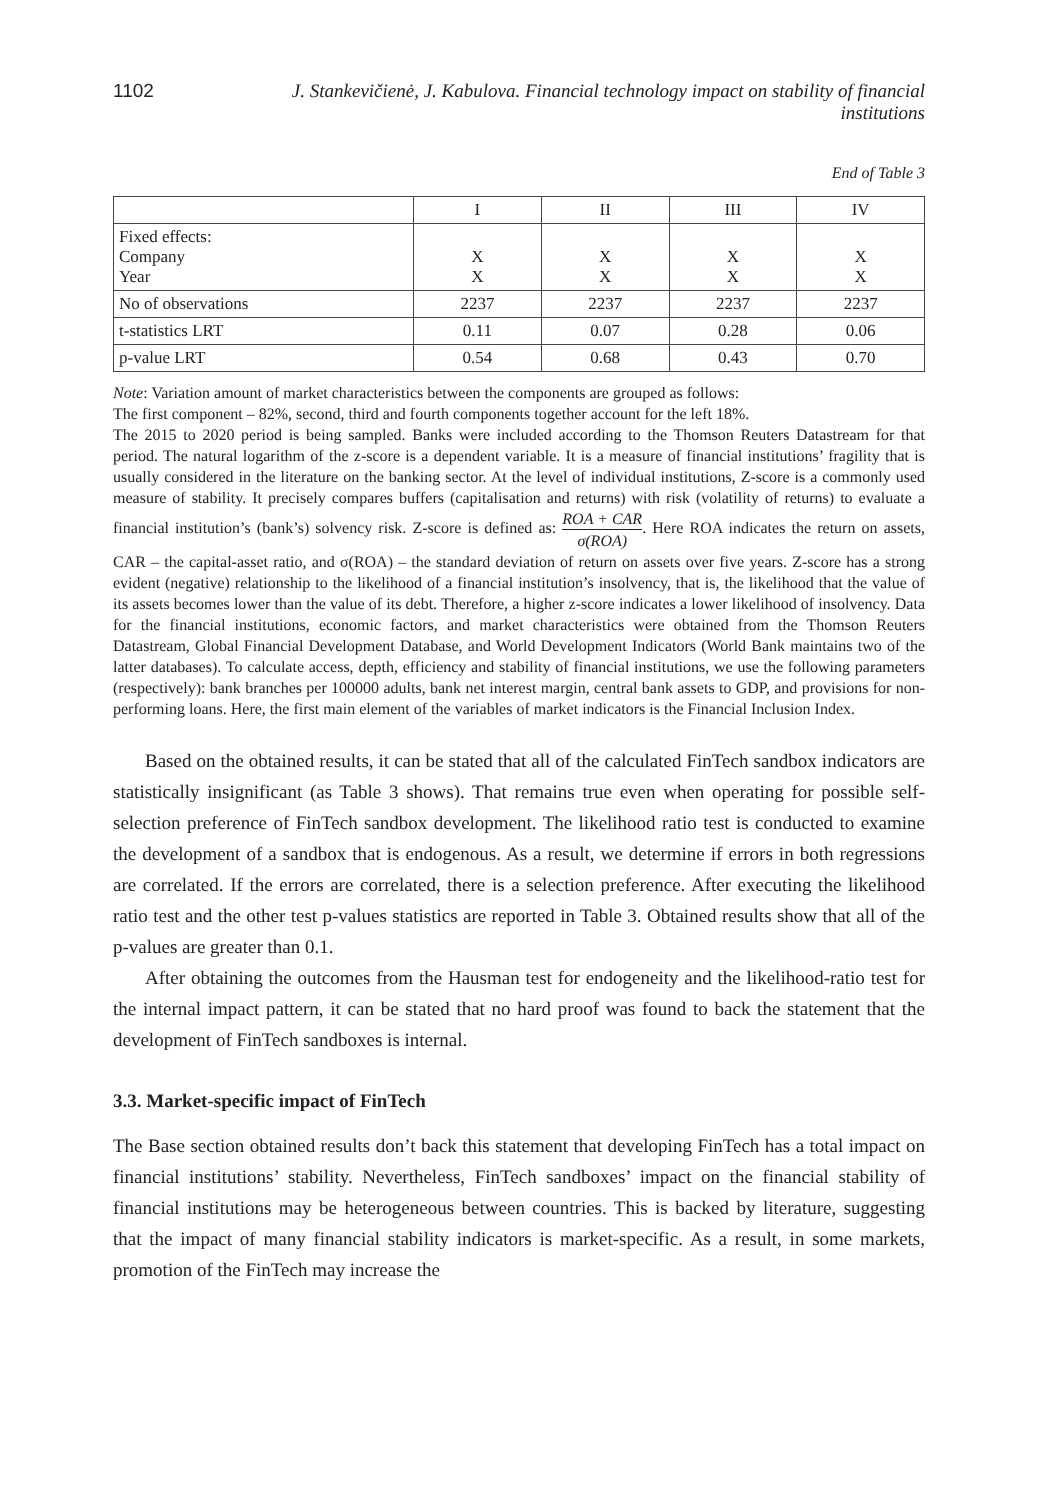1102 J. Stankevičienė, J. Kabulova. Financial technology impact on stability of financial institutions
End of Table 3
| | I | II | III | IV |
| --- | --- | --- | --- | --- |
| Fixed effects: Company Year | X X | X X | X X | X X |
| No of observations | 2237 | 2237 | 2237 | 2237 |
| t-statistics LRT | 0.11 | 0.07 | 0.28 | 0.06 |
| p-value LRT | 0.54 | 0.68 | 0.43 | 0.70 |
Note: Variation amount of market characteristics between the components are grouped as follows:
The first component – 82%, second, third and fourth components together account for the left 18%.
The 2015 to 2020 period is being sampled. Banks were included according to the Thomson Reuters Datastream for that period. The natural logarithm of the z-score is a dependent variable. It is a measure of financial institutions’ fragility that is usually considered in the literature on the banking sector. At the level of individual institutions, Z-score is a commonly used measure of stability. It precisely compares buffers (capitalisation and returns) with risk (volatility of returns) to evaluate a financial institution’s (bank’s) solvency risk. Z-score is defined as: ROA + CAR σ(ROA). Here ROA indicates the return on assets, CAR – the capital-asset ratio, and σ(ROA) – the standard deviation of return on assets over five years. Z-score has a strong evident (negative) relationship to the likelihood of a financial institution’s insolvency, that is, the likelihood that the value of its assets becomes lower than the value of its debt. Therefore, a higher z-score indicates a lower likelihood of insolvency. Data for the financial institutions, economic factors, and market characteristics were obtained from the Thomson Reuters Datastream, Global Financial Development Database, and World Development Indicators (World Bank maintains two of the latter databases). To calculate access, depth, efficiency and stability of financial institutions, we use the following parameters (respectively): bank branches per 100000 adults, bank net interest margin, central bank assets to GDP, and provisions for non-performing loans. Here, the first main element of the variables of market indicators is the Financial Inclusion Index.
Based on the obtained results, it can be stated that all of the calculated FinTech sandbox indicators are statistically insignificant (as Table 3 shows). That remains true even when operating for possible self-selection preference of FinTech sandbox development. The likelihood ratio test is conducted to examine the development of a sandbox that is endogenous. As a result, we determine if errors in both regressions are correlated. If the errors are correlated, there is a selection preference. After executing the likelihood ratio test and the other test p-values statistics are reported in Table 3. Obtained results show that all of the p-values are greater than 0.1.
After obtaining the outcomes from the Hausman test for endogeneity and the likelihood-ratio test for the internal impact pattern, it can be stated that no hard proof was found to back the statement that the development of FinTech sandboxes is internal.
3.3. Market-specific impact of FinTech
The Base section obtained results don’t back this statement that developing FinTech has a total impact on financial institutions’ stability. Nevertheless, FinTech sandboxes’ impact on the financial stability of financial institutions may be heterogeneous between countries. This is backed by literature, suggesting that the impact of many financial stability indicators is market-specific. As a result, in some markets, promotion of the FinTech may increase the